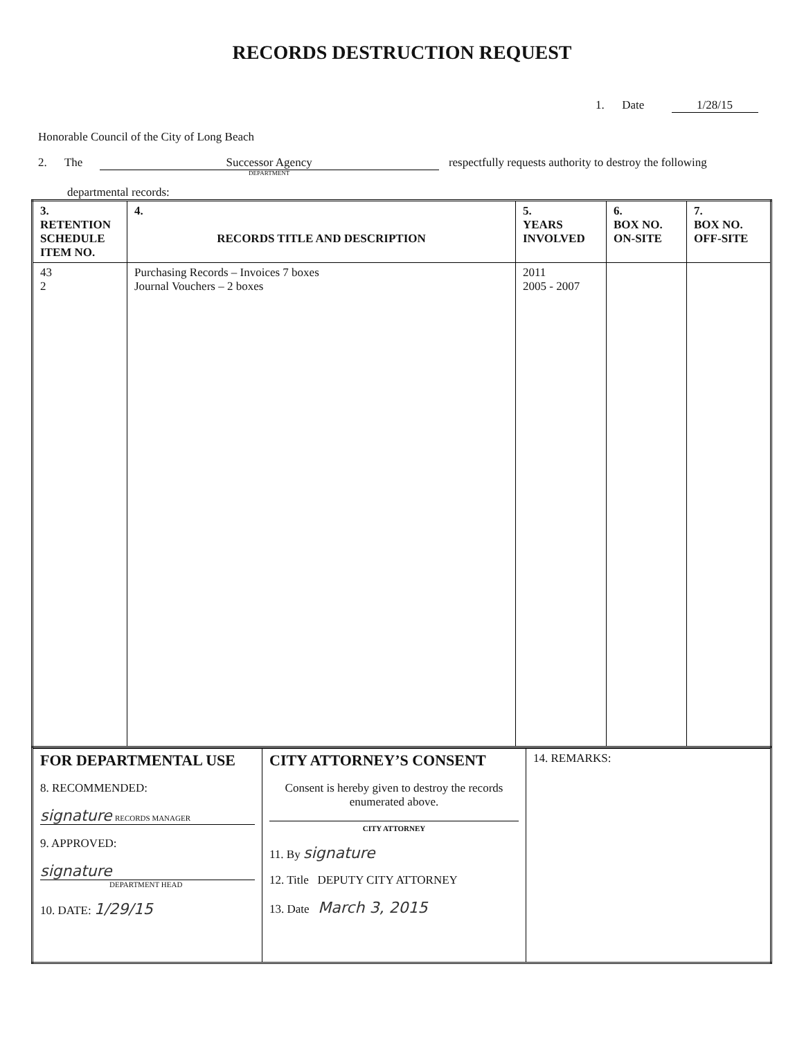RECORDS DESTRUCTION REQUEST
1. Date 1/28/15
Honorable Council of the City of Long Beach
2. The Successor Agency DEPARTMENT respectfully requests authority to destroy the following
departmental records:
| 3. RETENTION SCHEDULE ITEM NO. | 4. RECORDS TITLE AND DESCRIPTION | 5. YEARS INVOLVED | 6. BOX NO. ON-SITE | 7. BOX NO. OFF-SITE |
| --- | --- | --- | --- | --- |
| 43 2 | Purchasing Records – Invoices 7 boxes Journal Vouchers – 2 boxes | 2011 2005 - 2007 | | |
| FOR DEPARTMENTAL USE 8. RECOMMENDED: signature RECORDS MANAGER 9. APPROVED: signature DEPARTMENT HEAD 10. DATE: 1/29/15 | CITY ATTORNEY’S CONSENT Consent is hereby given to destroy the records enumerated above. CITY ATTORNEY 11. By signature 12. Title DEPUTY CITY ATTORNEY 13. Date March 3, 2015 | 14. REMARKS: |